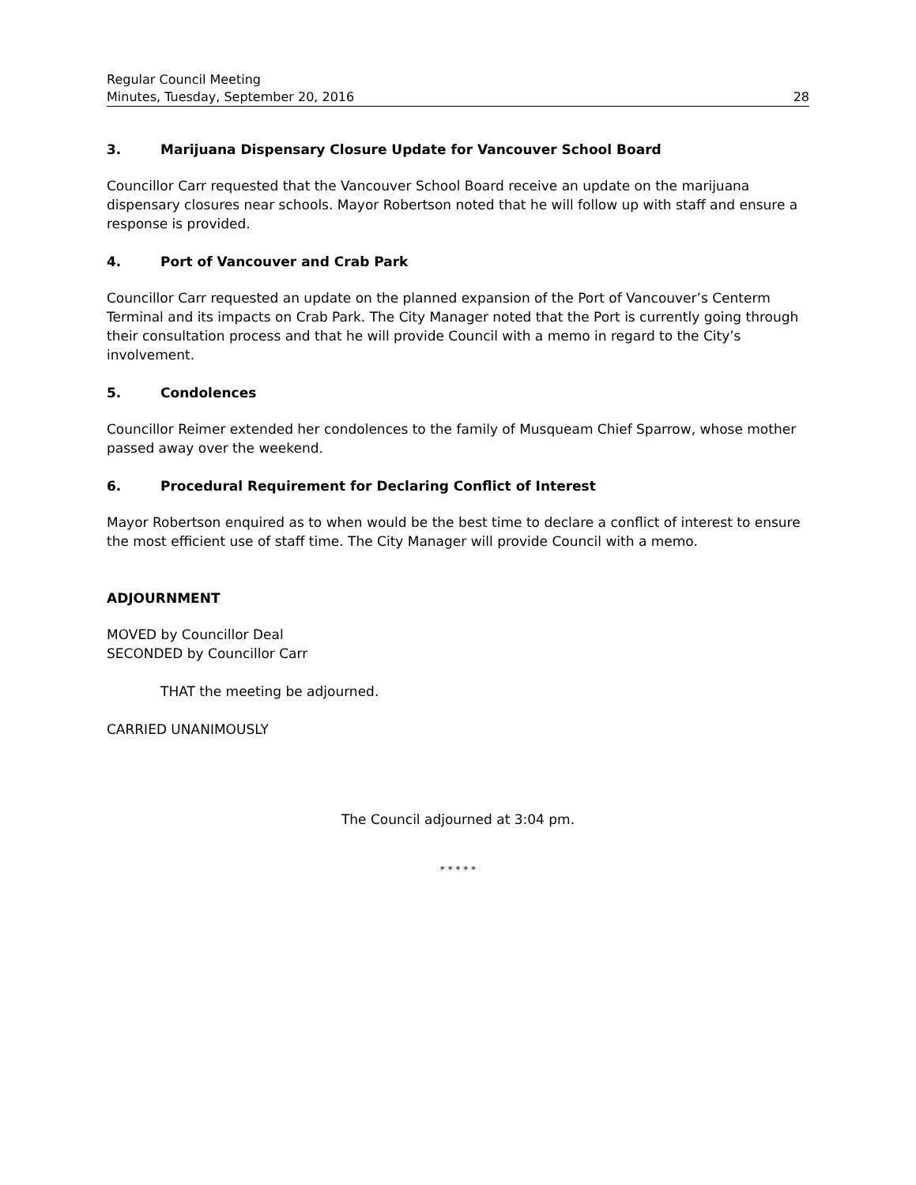Regular Council Meeting
Minutes, Tuesday, September 20, 2016 28
3. Marijuana Dispensary Closure Update for Vancouver School Board
Councillor Carr requested that the Vancouver School Board receive an update on the marijuana dispensary closures near schools. Mayor Robertson noted that he will follow up with staff and ensure a response is provided.
4. Port of Vancouver and Crab Park
Councillor Carr requested an update on the planned expansion of the Port of Vancouver’s Centerm Terminal and its impacts on Crab Park. The City Manager noted that the Port is currently going through their consultation process and that he will provide Council with a memo in regard to the City’s involvement.
5. Condolences
Councillor Reimer extended her condolences to the family of Musqueam Chief Sparrow, whose mother passed away over the weekend.
6. Procedural Requirement for Declaring Conflict of Interest
Mayor Robertson enquired as to when would be the best time to declare a conflict of interest to ensure the most efficient use of staff time. The City Manager will provide Council with a memo.
ADJOURNMENT
MOVED by Councillor Deal
SECONDED by Councillor Carr
THAT the meeting be adjourned.
CARRIED UNANIMOUSLY
The Council adjourned at 3:04 pm.
* * * * *